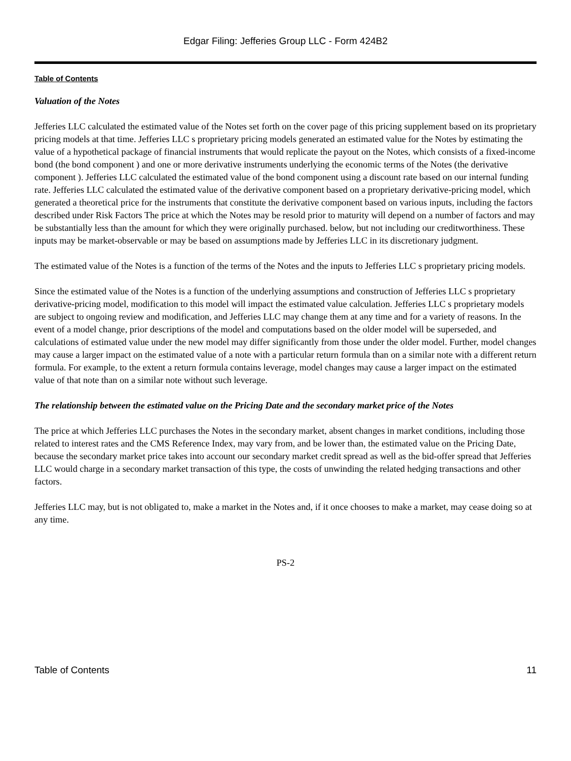Edgar Filing: Jefferies Group LLC - Form 424B2
Table of Contents
Valuation of the Notes
Jefferies LLC calculated the estimated value of the Notes set forth on the cover page of this pricing supplement based on its proprietary pricing models at that time. Jefferies LLC s proprietary pricing models generated an estimated value for the Notes by estimating the value of a hypothetical package of financial instruments that would replicate the payout on the Notes, which consists of a fixed-income bond (the bond component ) and one or more derivative instruments underlying the economic terms of the Notes (the derivative component ). Jefferies LLC calculated the estimated value of the bond component using a discount rate based on our internal funding rate. Jefferies LLC calculated the estimated value of the derivative component based on a proprietary derivative-pricing model, which generated a theoretical price for the instruments that constitute the derivative component based on various inputs, including the factors described under Risk Factors The price at which the Notes may be resold prior to maturity will depend on a number of factors and may be substantially less than the amount for which they were originally purchased. below, but not including our creditworthiness. These inputs may be market-observable or may be based on assumptions made by Jefferies LLC in its discretionary judgment.
The estimated value of the Notes is a function of the terms of the Notes and the inputs to Jefferies LLC s proprietary pricing models.
Since the estimated value of the Notes is a function of the underlying assumptions and construction of Jefferies LLC s proprietary derivative-pricing model, modification to this model will impact the estimated value calculation. Jefferies LLC s proprietary models are subject to ongoing review and modification, and Jefferies LLC may change them at any time and for a variety of reasons. In the event of a model change, prior descriptions of the model and computations based on the older model will be superseded, and calculations of estimated value under the new model may differ significantly from those under the older model. Further, model changes may cause a larger impact on the estimated value of a note with a particular return formula than on a similar note with a different return formula. For example, to the extent a return formula contains leverage, model changes may cause a larger impact on the estimated value of that note than on a similar note without such leverage.
The relationship between the estimated value on the Pricing Date and the secondary market price of the Notes
The price at which Jefferies LLC purchases the Notes in the secondary market, absent changes in market conditions, including those related to interest rates and the CMS Reference Index, may vary from, and be lower than, the estimated value on the Pricing Date, because the secondary market price takes into account our secondary market credit spread as well as the bid-offer spread that Jefferies LLC would charge in a secondary market transaction of this type, the costs of unwinding the related hedging transactions and other factors.
Jefferies LLC may, but is not obligated to, make a market in the Notes and, if it once chooses to make a market, may cease doing so at any time.
PS-2
Table of Contents 11